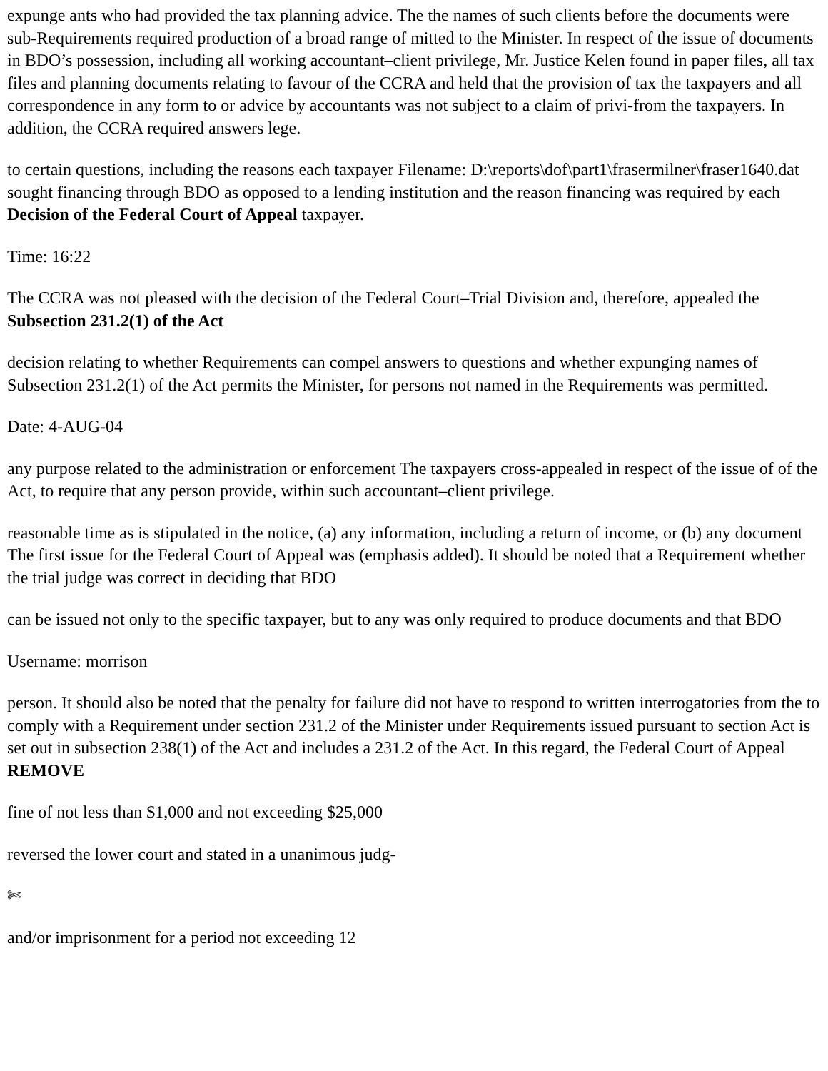expunge ants who had provided the tax planning advice. The the names of such clients before the documents were sub-Requirements required production of a broad range of mitted to the Minister. In respect of the issue of documents in BDO’s possession, including all working accountant–client privilege, Mr. Justice Kelen found in paper files, all tax files and planning documents relating to favour of the CCRA and held that the provision of tax the taxpayers and all correspondence in any form to or advice by accountants was not subject to a claim of privi-from the taxpayers. In addition, the CCRA required answers lege.
to certain questions, including the reasons each taxpayer Filename: D:\reports\dof\part1\frasermilner\fraser1640.dat sought financing through BDO as opposed to a lending institution and the reason financing was required by each Decision of the Federal Court of Appeal taxpayer.
Time: 16:22
The CCRA was not pleased with the decision of the Federal Court–Trial Division and, therefore, appealed the Subsection 231.2(1) of the Act
decision relating to whether Requirements can compel answers to questions and whether expunging names of Subsection 231.2(1) of the Act permits the Minister, for persons not named in the Requirements was permitted.
Date: 4-AUG-04
any purpose related to the administration or enforcement The taxpayers cross-appealed in respect of the issue of of the Act, to require that any person provide, within such accountant–client privilege.
reasonable time as is stipulated in the notice, (a) any information, including a return of income, or (b) any document The first issue for the Federal Court of Appeal was (emphasis added). It should be noted that a Requirement whether the trial judge was correct in deciding that BDO
can be issued not only to the specific taxpayer, but to any was only required to produce documents and that BDO
Username: morrison
person. It should also be noted that the penalty for failure did not have to respond to written interrogatories from the to comply with a Requirement under section 231.2 of the Minister under Requirements issued pursuant to section Act is set out in subsection 238(1) of the Act and includes a 231.2 of the Act. In this regard, the Federal Court of Appeal REMOVE
fine of not less than $1,000 and not exceeding $25,000
reversed the lower court and stated in a unanimous judg-
✄
and/or imprisonment for a period not exceeding 12